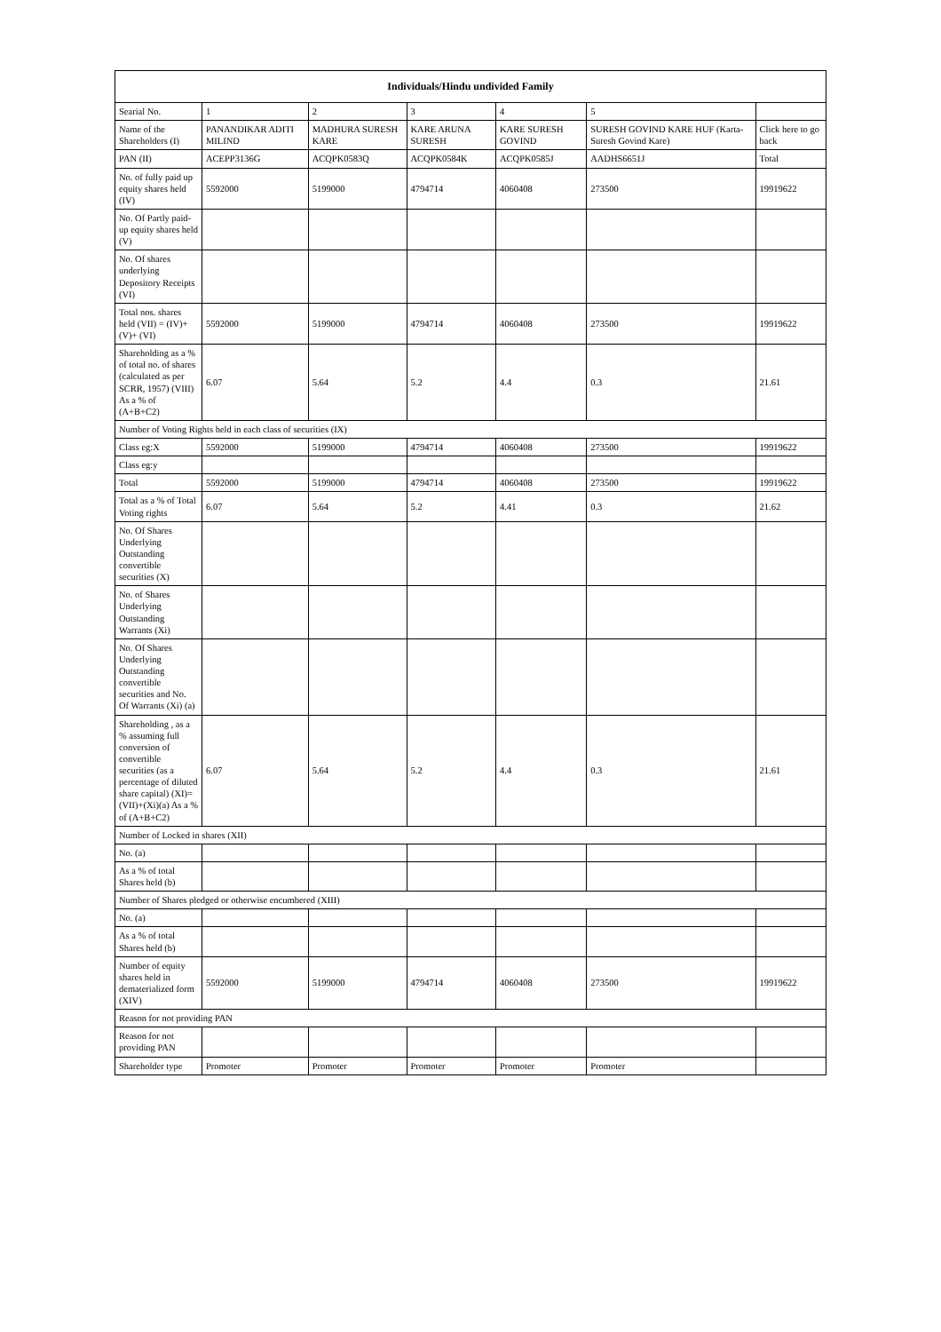| Individuals/Hindu undivided Family | | | | | | |
| --- | --- | --- | --- | --- | --- | --- |
| Searial No. | 1 | 2 | 3 | 4 | 5 | |
| Name of the Shareholders (I) | PANANDIKAR ADITI MILIND | MADHURA SURESH KARE | KARE ARUNA SURESH | KARE SURESH GOVIND | SURESH GOVIND KARE HUF (Karta- Suresh Govind Kare) | Click here to go back |
| PAN (II) | ACEPP3136G | ACQPK0583Q | ACQPK0584K | ACQPK0585J | AADHS6651J | Total |
| No. of fully paid up equity shares held (IV) | 5592000 | 5199000 | 4794714 | 4060408 | 273500 | 19919622 |
| No. Of Partly paid-up equity shares held (V) | | | | | | |
| No. Of shares underlying Depository Receipts (VI) | | | | | | |
| Total nos. shares held (VII) = (IV)+(V)+ (VI) | 5592000 | 5199000 | 4794714 | 4060408 | 273500 | 19919622 |
| Shareholding as a % of total no. of shares (calculated as per SCRR, 1957) (VIII) As a % of (A+B+C2) | 6.07 | 5.64 | 5.2 | 4.4 | 0.3 | 21.61 |
| Number of Voting Rights held in each class of securities (IX) | | | | | | |
| Class eg:X | 5592000 | 5199000 | 4794714 | 4060408 | 273500 | 19919622 |
| Class eg:y | | | | | | |
| Total | 5592000 | 5199000 | 4794714 | 4060408 | 273500 | 19919622 |
| Total as a % of Total Voting rights | 6.07 | 5.64 | 5.2 | 4.41 | 0.3 | 21.62 |
| No. Of Shares Underlying Outstanding convertible securities (X) | | | | | | |
| No. of Shares Underlying Outstanding Warrants (Xi) | | | | | | |
| No. Of Shares Underlying Outstanding convertible securities and No. Of Warrants (Xi) (a) | | | | | | |
| Shareholding , as a % assuming full conversion of convertible securities (as a percentage of diluted share capital) (XI)= (VII)+(Xi)(a) As a % of (A+B+C2) | 6.07 | 5.64 | 5.2 | 4.4 | 0.3 | 21.61 |
| Number of Locked in shares (XII) | | | | | | |
| No. (a) | | | | | | |
| As a % of total Shares held (b) | | | | | | |
| Number of Shares pledged or otherwise encumbered (XIII) | | | | | | |
| No. (a) | | | | | | |
| As a % of total Shares held (b) | | | | | | |
| Number of equity shares held in dematerialized form (XIV) | 5592000 | 5199000 | 4794714 | 4060408 | 273500 | 19919622 |
| Reason for not providing PAN | | | | | | |
| Reason for not providing PAN | | | | | | |
| Shareholder type | Promoter | Promoter | Promoter | Promoter | Promoter | |